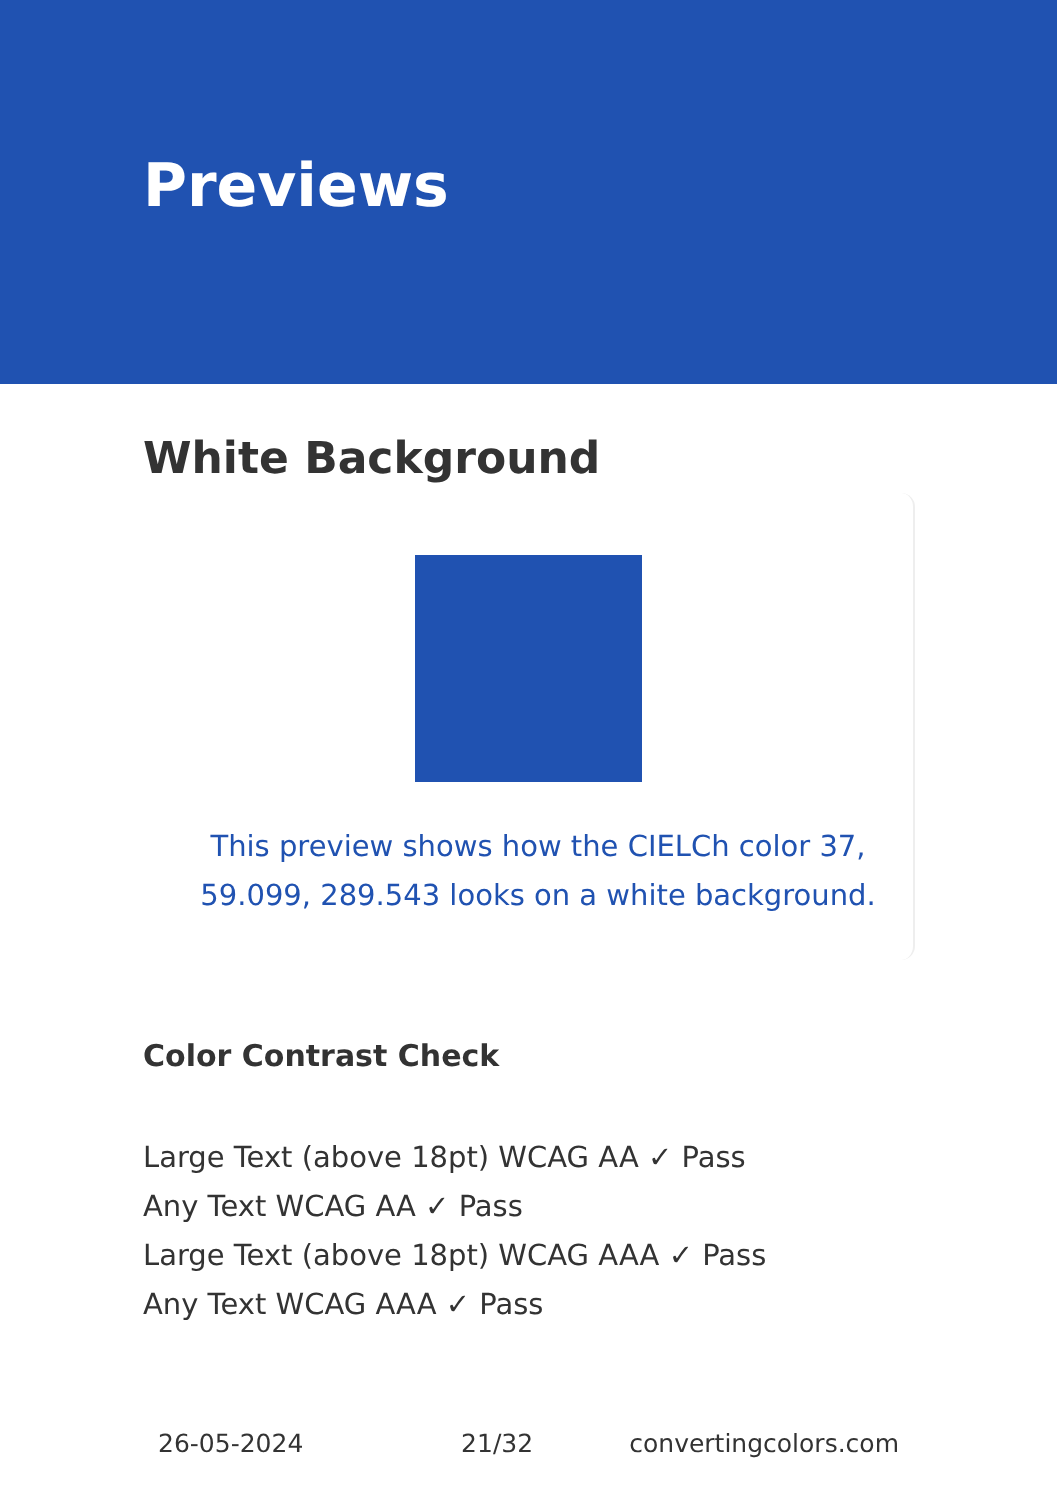Previews
White Background
This preview shows how the CIELCh color 37, 59.099, 289.543 looks on a white background.
Color Contrast Check
Large Text (above 18pt) WCAG AA ✓ Pass
Any Text WCAG AA ✓ Pass
Large Text (above 18pt) WCAG AAA ✓ Pass
Any Text WCAG AAA ✓ Pass
26-05-2024 21/32 convertingcolors.com